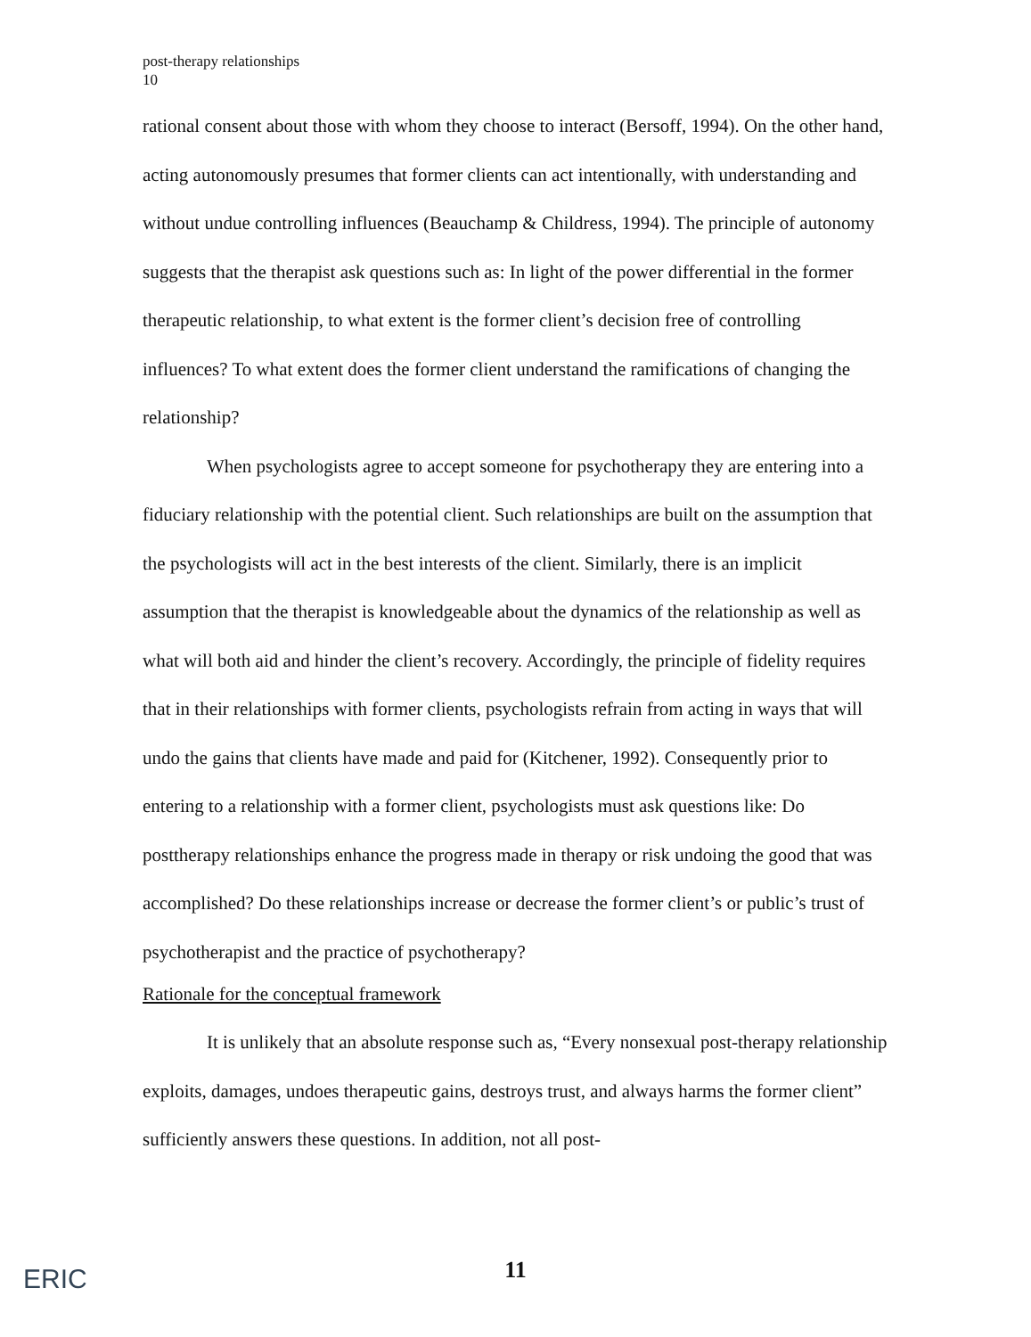post-therapy relationships
10
rational consent about those with whom they choose to interact (Bersoff, 1994). On the other hand, acting autonomously presumes that former clients can act intentionally, with understanding and without undue controlling influences (Beauchamp & Childress, 1994). The principle of autonomy suggests that the therapist ask questions such as: In light of the power differential in the former therapeutic relationship, to what extent is the former client’s decision free of controlling influences? To what extent does the former client understand the ramifications of changing the relationship?
When psychologists agree to accept someone for psychotherapy they are entering into a fiduciary relationship with the potential client. Such relationships are built on the assumption that the psychologists will act in the best interests of the client. Similarly, there is an implicit assumption that the therapist is knowledgeable about the dynamics of the relationship as well as what will both aid and hinder the client’s recovery. Accordingly, the principle of fidelity requires that in their relationships with former clients, psychologists refrain from acting in ways that will undo the gains that clients have made and paid for (Kitchener, 1992). Consequently prior to entering to a relationship with a former client, psychologists must ask questions like: Do posttherapy relationships enhance the progress made in therapy or risk undoing the good that was accomplished? Do these relationships increase or decrease the former client’s or public’s trust of psychotherapist and the practice of psychotherapy?
Rationale for the conceptual framework
It is unlikely that an absolute response such as, “Every nonsexual post-therapy relationship exploits, damages, undoes therapeutic gains, destroys trust, and always harms the former client” sufficiently answers these questions. In addition, not all post-
ERIC
11